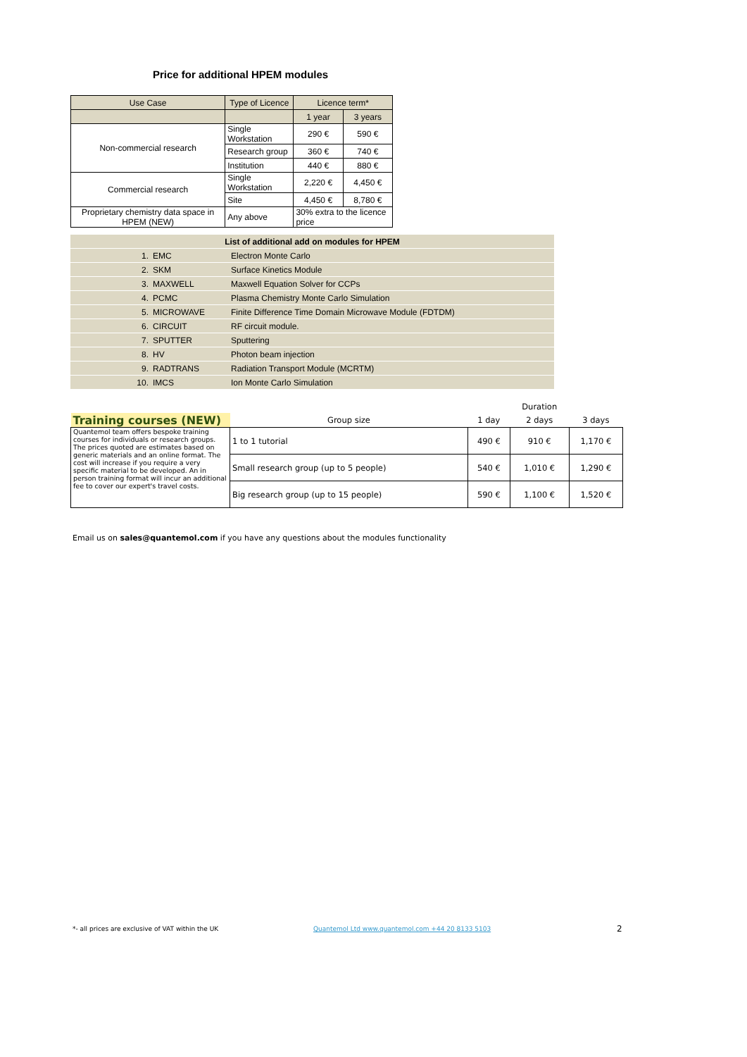Price for additional HPEM modules
| Use Case | Type of Licence | Licence term* | |
| --- | --- | --- | --- |
| | | 1 year | 3 years |
| Non-commercial research | Single Workstation | 290 € | 590 € |
| | Research group | 360 € | 740 € |
| | Institution | 440 € | 880 € |
| Commercial research | Single Workstation | 2,220 € | 4,450 € |
| | Site | 4,450 € | 8,780 € |
| Proprietary chemistry data space in HPEM (NEW) | Any above | 30% extra to the licence price | |
| List of additional add on modules for HPEM | | |
| 1. | EMC | Electron Monte Carlo |
| 2. | SKM | Surface Kinetics Module |
| 3. | MAXWELL | Maxwell Equation Solver for CCPs |
| 4. | PCMC | Plasma Chemistry Monte Carlo Simulation |
| 5. | MICROWAVE | Finite Difference Time Domain Microwave Module (FDTDM) |
| 6. | CIRCUIT | RF circuit module. |
| 7. | SPUTTER | Sputtering |
| 8. | HV | Photon beam injection |
| 9. | RADTRANS | Radiation Transport Module (MCRTM) |
| 10. | IMCS | Ion Monte Carlo Simulation |
| | | | Duration | |
| Training courses (NEW) | Group size | 1 day | 2 days | 3 days |
| Quantemol team offers bespoke training courses for individuals or research groups. The prices quoted are estimates based on generic materials and an online format. The cost will increase if you require a very specific material to be developed. An in person training format will incur an additional fee to cover our expert's travel costs. | 1 to 1 tutorial | 490 € | 910 € | 1,170 € |
| | Small research group (up to 5 people) | 540 € | 1,010 € | 1,290 € |
| | Big research group (up to 15 people) | 590 € | 1,100 € | 1,520 € |
Email us on sales@quantemol.com if you have any questions about the modules functionality
*- all prices are exclusive of VAT within the UK
Quantemol Ltd www.quantemol.com +44 20 8133 5103
2